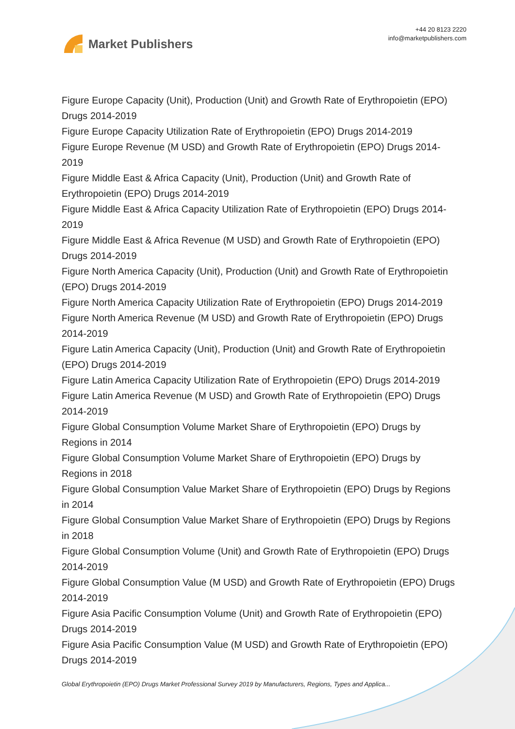Market Publishers
+44 20 8123 2220
info@marketpublishers.com
Figure Europe Capacity (Unit), Production (Unit) and Growth Rate of Erythropoietin (EPO) Drugs 2014-2019
Figure Europe Capacity Utilization Rate of Erythropoietin (EPO) Drugs 2014-2019
Figure Europe Revenue (M USD) and Growth Rate of Erythropoietin (EPO) Drugs 2014-2019
Figure Middle East & Africa Capacity (Unit), Production (Unit) and Growth Rate of Erythropoietin (EPO) Drugs 2014-2019
Figure Middle East & Africa Capacity Utilization Rate of Erythropoietin (EPO) Drugs 2014-2019
Figure Middle East & Africa Revenue (M USD) and Growth Rate of Erythropoietin (EPO) Drugs 2014-2019
Figure North America Capacity (Unit), Production (Unit) and Growth Rate of Erythropoietin (EPO) Drugs 2014-2019
Figure North America Capacity Utilization Rate of Erythropoietin (EPO) Drugs 2014-2019
Figure North America Revenue (M USD) and Growth Rate of Erythropoietin (EPO) Drugs 2014-2019
Figure Latin America Capacity (Unit), Production (Unit) and Growth Rate of Erythropoietin (EPO) Drugs 2014-2019
Figure Latin America Capacity Utilization Rate of Erythropoietin (EPO) Drugs 2014-2019
Figure Latin America Revenue (M USD) and Growth Rate of Erythropoietin (EPO) Drugs 2014-2019
Figure Global Consumption Volume Market Share of Erythropoietin (EPO) Drugs by Regions in 2014
Figure Global Consumption Volume Market Share of Erythropoietin (EPO) Drugs by Regions in 2018
Figure Global Consumption Value Market Share of Erythropoietin (EPO) Drugs by Regions in 2014
Figure Global Consumption Value Market Share of Erythropoietin (EPO) Drugs by Regions in 2018
Figure Global Consumption Volume (Unit) and Growth Rate of Erythropoietin (EPO) Drugs 2014-2019
Figure Global Consumption Value (M USD) and Growth Rate of Erythropoietin (EPO) Drugs 2014-2019
Figure Asia Pacific Consumption Volume (Unit) and Growth Rate of Erythropoietin (EPO) Drugs 2014-2019
Figure Asia Pacific Consumption Value (M USD) and Growth Rate of Erythropoietin (EPO) Drugs 2014-2019
Global Erythropoietin (EPO) Drugs Market Professional Survey 2019 by Manufacturers, Regions, Types and Applica...